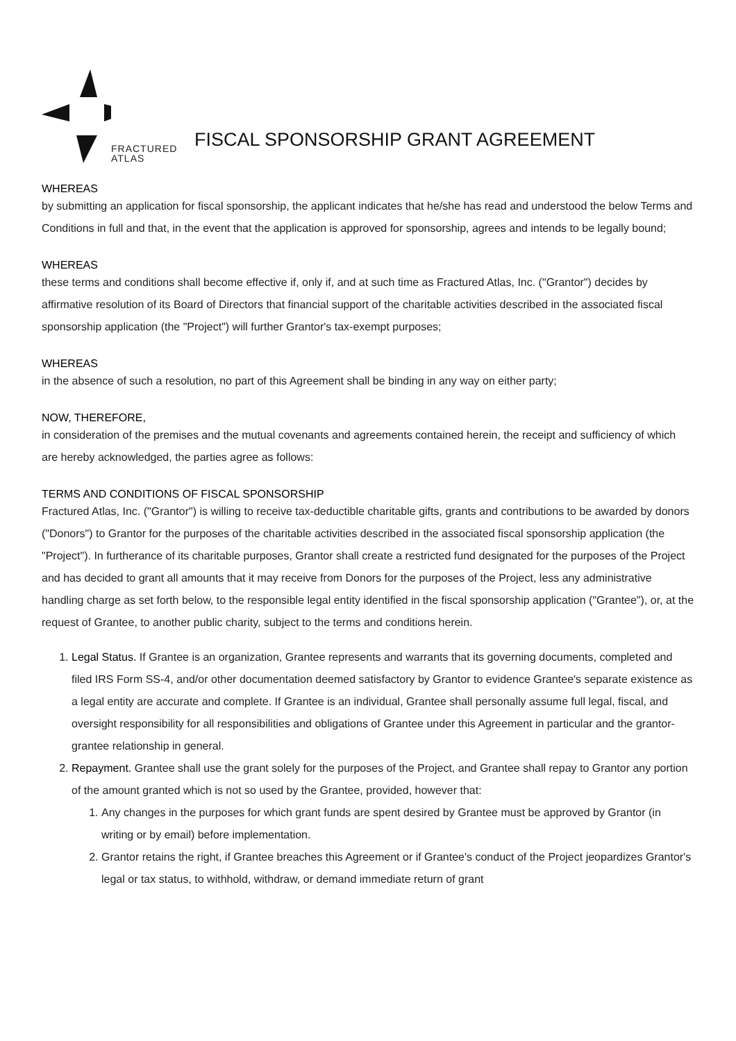FRACTURED
ATLAS
FISCAL SPONSORSHIP GRANT AGREEMENT
WHEREAS
by submitting an application for fiscal sponsorship, the applicant indicates that he/she has read and understood the below Terms and Conditions in full and that, in the event that the application is approved for sponsorship, agrees and intends to be legally bound;
WHEREAS
these terms and conditions shall become effective if, only if, and at such time as Fractured Atlas, Inc. ("Grantor") decides by affirmative resolution of its Board of Directors that financial support of the charitable activities described in the associated fiscal sponsorship application (the "Project") will further Grantor's tax-exempt purposes;
WHEREAS
in the absence of such a resolution, no part of this Agreement shall be binding in any way on either party;
NOW, THEREFORE,
in consideration of the premises and the mutual covenants and agreements contained herein, the receipt and sufficiency of which are hereby acknowledged, the parties agree as follows:
TERMS AND CONDITIONS OF FISCAL SPONSORSHIP
Fractured Atlas, Inc. ("Grantor") is willing to receive tax-deductible charitable gifts, grants and contributions to be awarded by donors ("Donors") to Grantor for the purposes of the charitable activities described in the associated fiscal sponsorship application (the "Project"). In furtherance of its charitable purposes, Grantor shall create a restricted fund designated for the purposes of the Project and has decided to grant all amounts that it may receive from Donors for the purposes of the Project, less any administrative handling charge as set forth below, to the responsible legal entity identified in the fiscal sponsorship application ("Grantee"), or, at the request of Grantee, to another public charity, subject to the terms and conditions herein.
1. Legal Status. If Grantee is an organization, Grantee represents and warrants that its governing documents, completed and filed IRS Form SS-4, and/or other documentation deemed satisfactory by Grantor to evidence Grantee's separate existence as a legal entity are accurate and complete. If Grantee is an individual, Grantee shall personally assume full legal, fiscal, and oversight responsibility for all responsibilities and obligations of Grantee under this Agreement in particular and the grantor-grantee relationship in general.
2. Repayment. Grantee shall use the grant solely for the purposes of the Project, and Grantee shall repay to Grantor any portion of the amount granted which is not so used by the Grantee, provided, however that:
1. Any changes in the purposes for which grant funds are spent desired by Grantee must be approved by Grantor (in writing or by email) before implementation.
2. Grantor retains the right, if Grantee breaches this Agreement or if Grantee's conduct of the Project jeopardizes Grantor's legal or tax status, to withhold, withdraw, or demand immediate return of grant